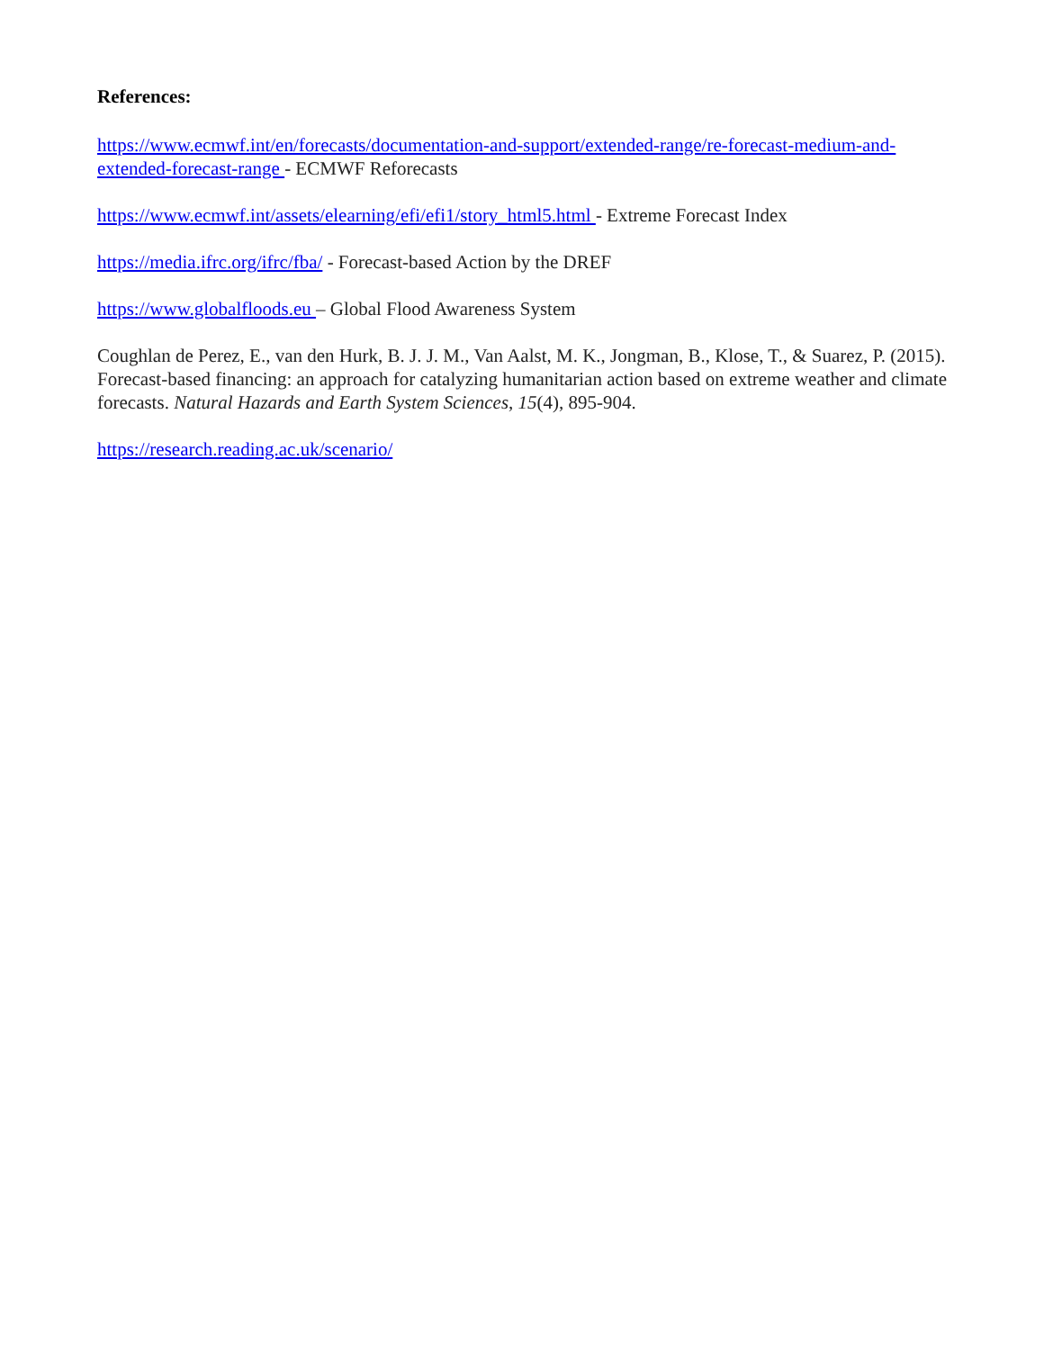References:
https://www.ecmwf.int/en/forecasts/documentation-and-support/extended-range/re-forecast-medium-and-extended-forecast-range - ECMWF Reforecasts
https://www.ecmwf.int/assets/elearning/efi/efi1/story_html5.html - Extreme Forecast Index
https://media.ifrc.org/ifrc/fba/ - Forecast-based Action by the DREF
https://www.globalfloods.eu – Global Flood Awareness System
Coughlan de Perez, E., van den Hurk, B. J. J. M., Van Aalst, M. K., Jongman, B., Klose, T., & Suarez, P. (2015). Forecast-based financing: an approach for catalyzing humanitarian action based on extreme weather and climate forecasts. Natural Hazards and Earth System Sciences, 15(4), 895-904.
https://research.reading.ac.uk/scenario/